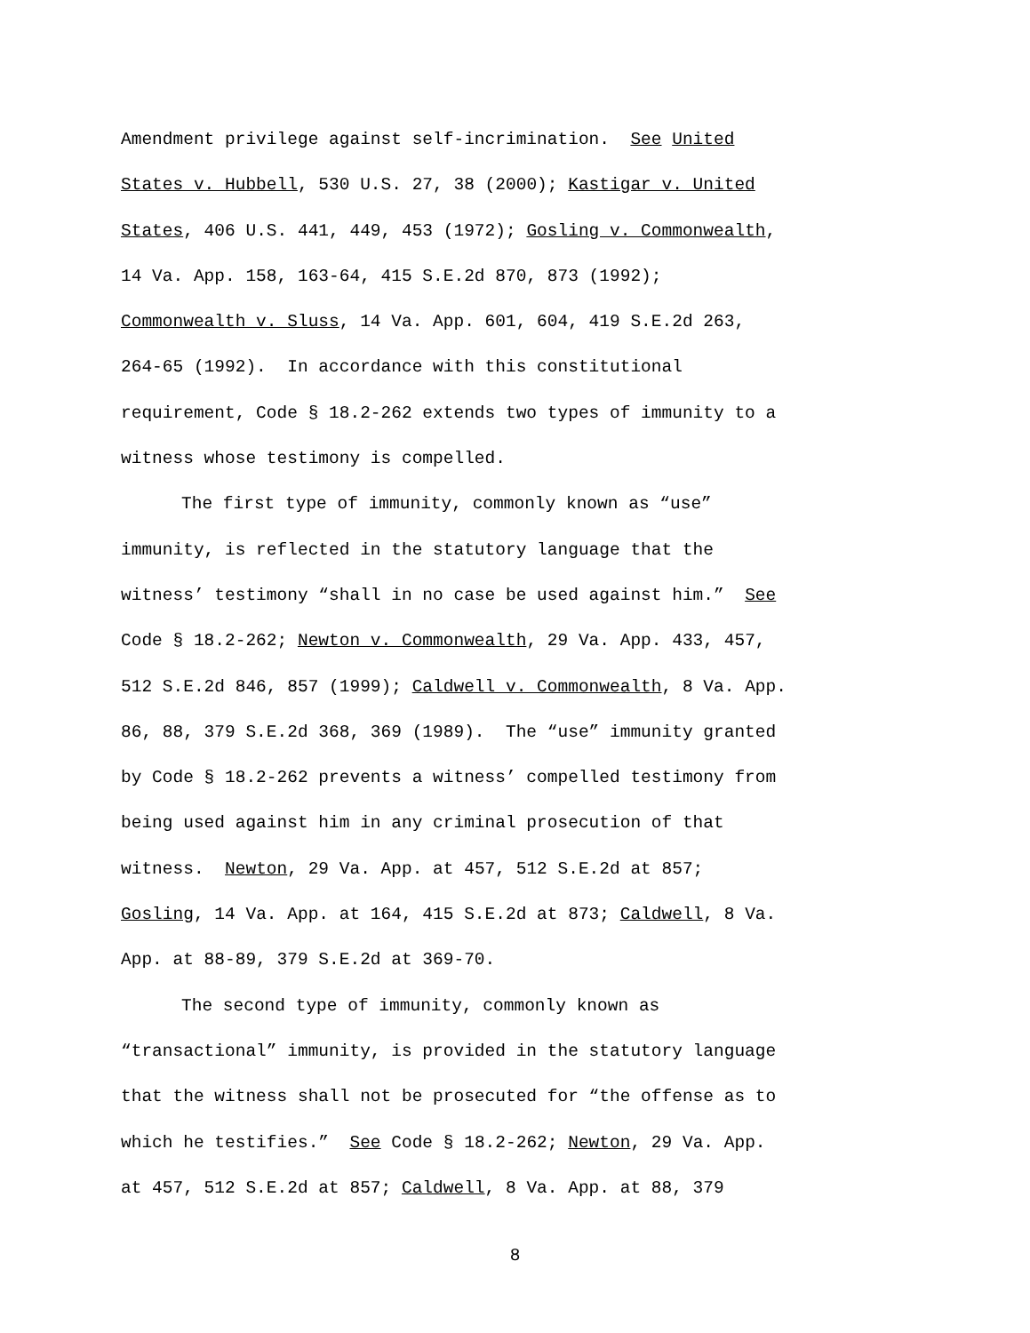Amendment privilege against self-incrimination. See United
States v. Hubbell, 530 U.S. 27, 38 (2000); Kastigar v. United
States, 406 U.S. 441, 449, 453 (1972); Gosling v. Commonwealth,
14 Va. App. 158, 163-64, 415 S.E.2d 870, 873 (1992);
Commonwealth v. Sluss, 14 Va. App. 601, 604, 419 S.E.2d 263,
264-65 (1992). In accordance with this constitutional
requirement, Code § 18.2-262 extends two types of immunity to a
witness whose testimony is compelled.
The first type of immunity, commonly known as “use”
immunity, is reflected in the statutory language that the
witness’ testimony “shall in no case be used against him.” See
Code § 18.2-262; Newton v. Commonwealth, 29 Va. App. 433, 457,
512 S.E.2d 846, 857 (1999); Caldwell v. Commonwealth, 8 Va. App.
86, 88, 379 S.E.2d 368, 369 (1989). The “use” immunity granted
by Code § 18.2-262 prevents a witness’ compelled testimony from
being used against him in any criminal prosecution of that
witness. Newton, 29 Va. App. at 457, 512 S.E.2d at 857;
Gosling, 14 Va. App. at 164, 415 S.E.2d at 873; Caldwell, 8 Va.
App. at 88-89, 379 S.E.2d at 369-70.
The second type of immunity, commonly known as
“transactional” immunity, is provided in the statutory language
that the witness shall not be prosecuted for “the offense as to
which he testifies.” See Code § 18.2-262; Newton, 29 Va. App.
at 457, 512 S.E.2d at 857; Caldwell, 8 Va. App. at 88, 379
8